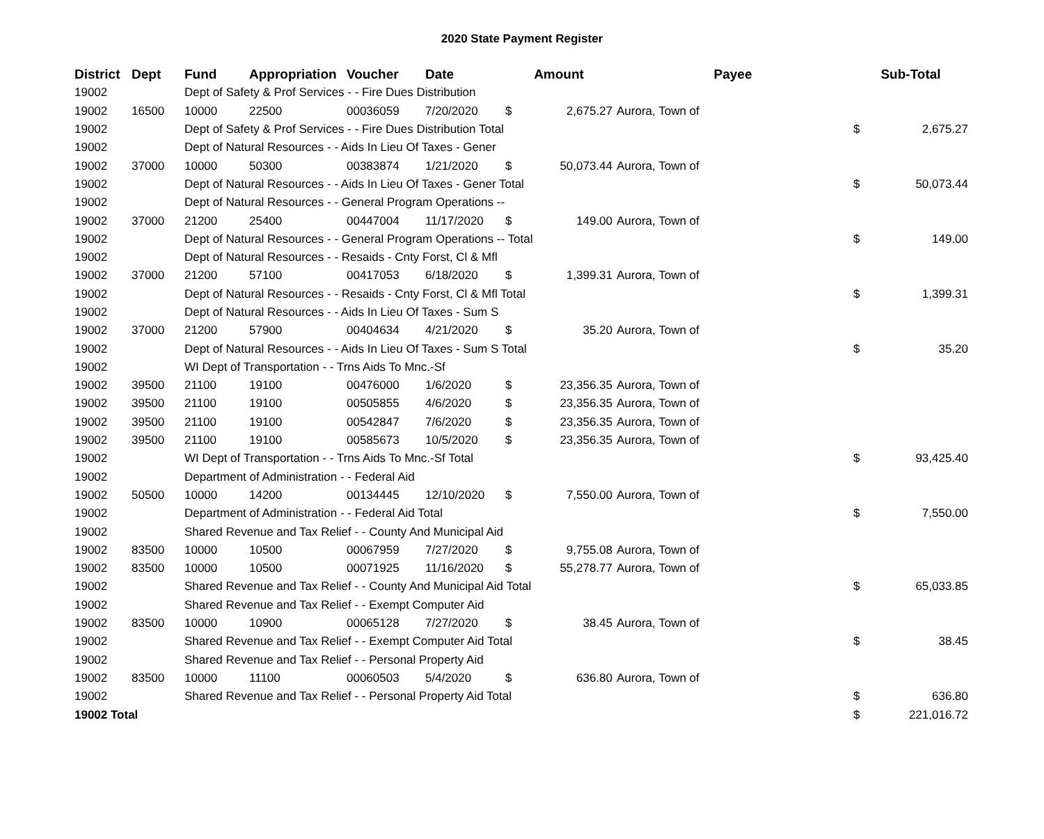2020 State Payment Register
| District | Dept | Fund | Appropriation | Voucher | Date | Amount | | Payee | Sub-Total | |
| --- | --- | --- | --- | --- | --- | --- | --- | --- | --- | --- |
| 19002 | | Dept of Safety & Prof Services - - Fire Dues Distribution | | | | | | | | |
| 19002 | 16500 | 10000 | 22500 | 00036059 | 7/20/2020 | $ | 2,675.27 | Aurora, Town of | | |
| 19002 | | Dept of Safety & Prof Services - - Fire Dues Distribution Total | | | | | | | $ | 2,675.27 |
| 19002 | | Dept of Natural Resources - - Aids In Lieu Of Taxes - Gener | | | | | | | | |
| 19002 | 37000 | 10000 | 50300 | 00383874 | 1/21/2020 | $ | 50,073.44 | Aurora, Town of | | |
| 19002 | | Dept of Natural Resources - - Aids In Lieu Of Taxes - Gener Total | | | | | | | $ | 50,073.44 |
| 19002 | | Dept of Natural Resources - - General Program Operations -- | | | | | | | | |
| 19002 | 37000 | 21200 | 25400 | 00447004 | 11/17/2020 | $ | 149.00 | Aurora, Town of | | |
| 19002 | | Dept of Natural Resources - - General Program Operations -- Total | | | | | | | $ | 149.00 |
| 19002 | | Dept of Natural Resources - - Resaids - Cnty Forst, Cl & Mfl | | | | | | | | |
| 19002 | 37000 | 21200 | 57100 | 00417053 | 6/18/2020 | $ | 1,399.31 | Aurora, Town of | | |
| 19002 | | Dept of Natural Resources - - Resaids - Cnty Forst, Cl & Mfl Total | | | | | | | $ | 1,399.31 |
| 19002 | | Dept of Natural Resources - - Aids In Lieu Of Taxes - Sum S | | | | | | | | |
| 19002 | 37000 | 21200 | 57900 | 00404634 | 4/21/2020 | $ | 35.20 | Aurora, Town of | | |
| 19002 | | Dept of Natural Resources - - Aids In Lieu Of Taxes - Sum S Total | | | | | | | $ | 35.20 |
| 19002 | | WI Dept of Transportation - - Trns Aids To Mnc.-Sf | | | | | | | | |
| 19002 | 39500 | 21100 | 19100 | 00476000 | 1/6/2020 | $ | 23,356.35 | Aurora, Town of | | |
| 19002 | 39500 | 21100 | 19100 | 00505855 | 4/6/2020 | $ | 23,356.35 | Aurora, Town of | | |
| 19002 | 39500 | 21100 | 19100 | 00542847 | 7/6/2020 | $ | 23,356.35 | Aurora, Town of | | |
| 19002 | 39500 | 21100 | 19100 | 00585673 | 10/5/2020 | $ | 23,356.35 | Aurora, Town of | | |
| 19002 | | WI Dept of Transportation - - Trns Aids To Mnc.-Sf Total | | | | | | | $ | 93,425.40 |
| 19002 | | Department of Administration - - Federal Aid | | | | | | | | |
| 19002 | 50500 | 10000 | 14200 | 00134445 | 12/10/2020 | $ | 7,550.00 | Aurora, Town of | | |
| 19002 | | Department of Administration - - Federal Aid Total | | | | | | | $ | 7,550.00 |
| 19002 | | Shared Revenue and Tax Relief - - County And Municipal Aid | | | | | | | | |
| 19002 | 83500 | 10000 | 10500 | 00067959 | 7/27/2020 | $ | 9,755.08 | Aurora, Town of | | |
| 19002 | 83500 | 10000 | 10500 | 00071925 | 11/16/2020 | $ | 55,278.77 | Aurora, Town of | | |
| 19002 | | Shared Revenue and Tax Relief - - County And Municipal Aid Total | | | | | | | $ | 65,033.85 |
| 19002 | | Shared Revenue and Tax Relief - - Exempt Computer Aid | | | | | | | | |
| 19002 | 83500 | 10000 | 10900 | 00065128 | 7/27/2020 | $ | 38.45 | Aurora, Town of | | |
| 19002 | | Shared Revenue and Tax Relief - - Exempt Computer Aid Total | | | | | | | $ | 38.45 |
| 19002 | | Shared Revenue and Tax Relief - - Personal Property Aid | | | | | | | | |
| 19002 | 83500 | 10000 | 11100 | 00060503 | 5/4/2020 | $ | 636.80 | Aurora, Town of | | |
| 19002 | | Shared Revenue and Tax Relief - - Personal Property Aid Total | | | | | | | $ | 636.80 |
| 19002 Total | | | | | | | | | $ | 221,016.72 |